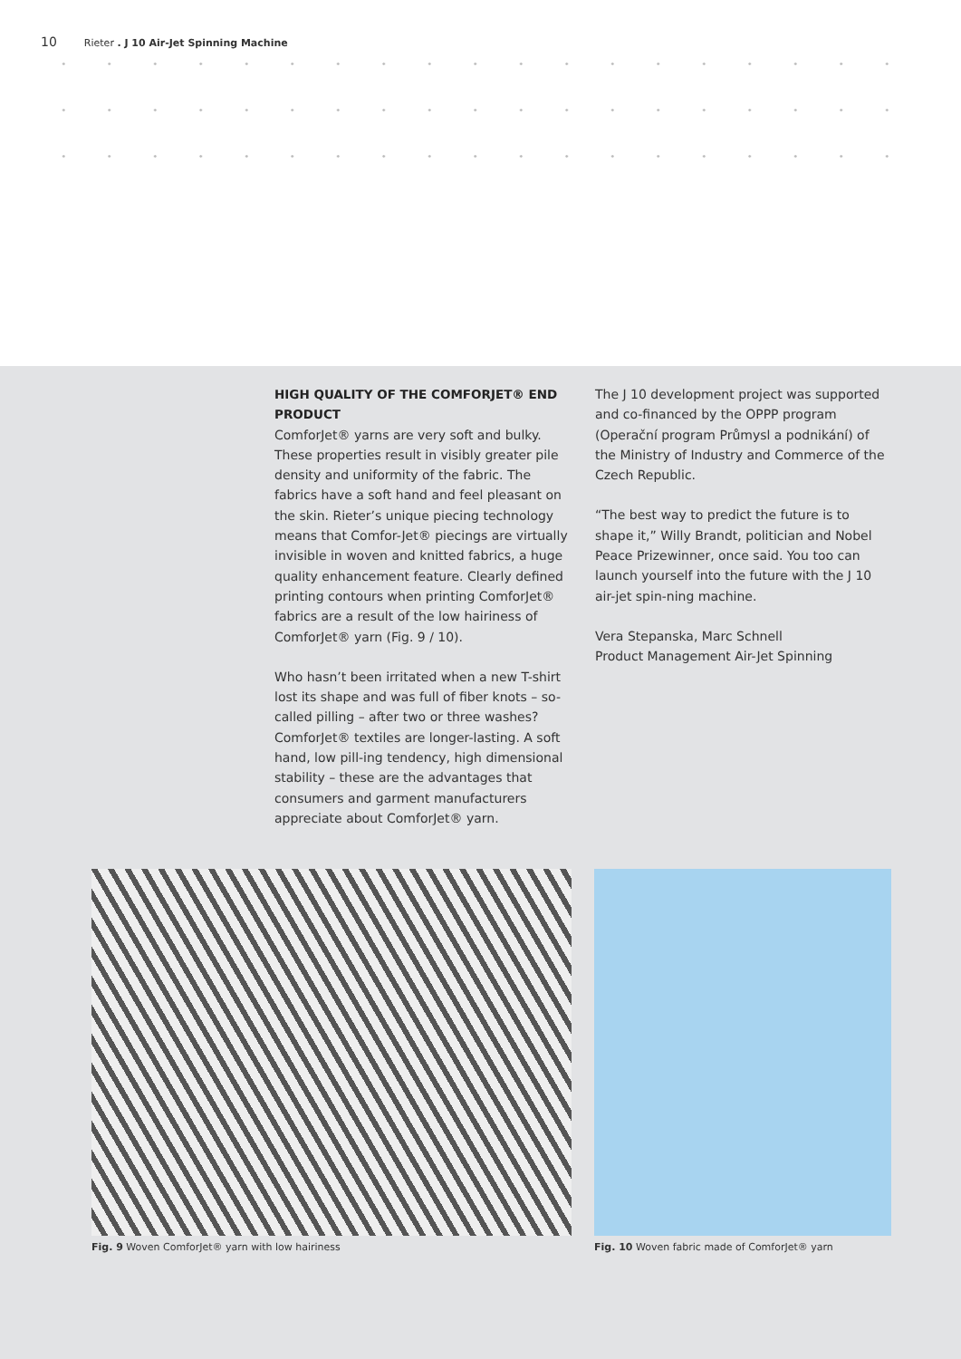10 Rieter . J 10 Air-Jet Spinning Machine
HIGH QUALITY OF THE COMFORJET® END PRODUCT
ComforJet® yarns are very soft and bulky. These properties result in visibly greater pile density and uniformity of the fabric. The fabrics have a soft hand and feel pleasant on the skin. Rieter’s unique piecing technology means that Comfor-Jet® piecings are virtually invisible in woven and knitted fabrics, a huge quality enhancement feature. Clearly defined printing contours when printing ComforJet® fabrics are a result of the low hairiness of ComforJet® yarn (Fig. 9 / 10).
Who hasn’t been irritated when a new T-shirt lost its shape and was full of fiber knots – so-called pilling – after two or three washes? ComforJet® textiles are longer-lasting. A soft hand, low pill-ing tendency, high dimensional stability – these are the advantages that consumers and garment manufacturers appreciate about ComforJet® yarn.
The J 10 development project was supported and co-financed by the OPPP program (Operační program Průmysl a podnikání) of the Ministry of Industry and Commerce of the Czech Republic.
“The best way to predict the future is to shape it,” Willy Brandt, politician and Nobel Peace Prizewinner, once said. You too can launch yourself into the future with the J 10 air-jet spin-ning machine.
Vera Stepanska, Marc Schnell
Product Management Air-Jet Spinning
Fig. 9 Woven ComforJet® yarn with low hairiness
Fig. 10 Woven fabric made of ComforJet® yarn